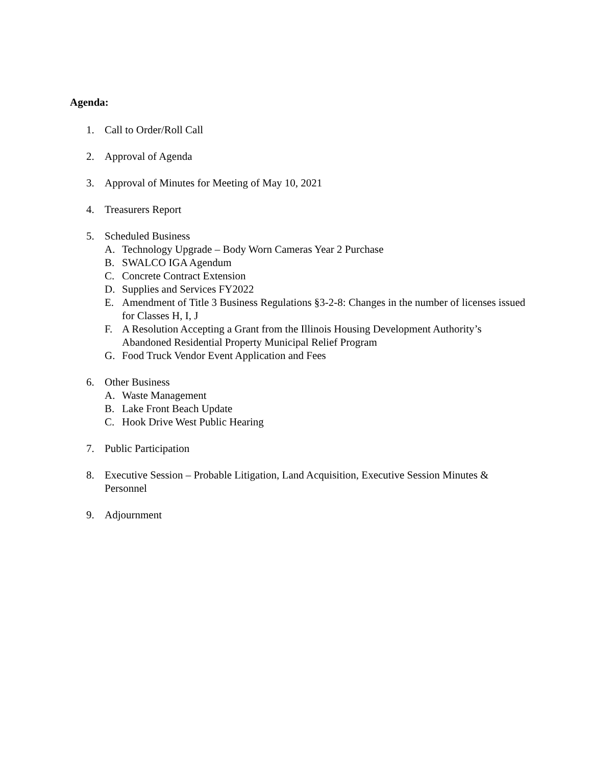Agenda:
1. Call to Order/Roll Call
2. Approval of Agenda
3. Approval of Minutes for Meeting of May 10, 2021
4. Treasurers Report
5. Scheduled Business
A. Technology Upgrade – Body Worn Cameras Year 2 Purchase
B. SWALCO IGA Agendum
C. Concrete Contract Extension
D. Supplies and Services FY2022
E. Amendment of Title 3 Business Regulations §3-2-8: Changes in the number of licenses issued for Classes H, I, J
F. A Resolution Accepting a Grant from the Illinois Housing Development Authority’s Abandoned Residential Property Municipal Relief Program
G. Food Truck Vendor Event Application and Fees
6. Other Business
A. Waste Management
B. Lake Front Beach Update
C. Hook Drive West Public Hearing
7. Public Participation
8. Executive Session – Probable Litigation, Land Acquisition, Executive Session Minutes & Personnel
9. Adjournment